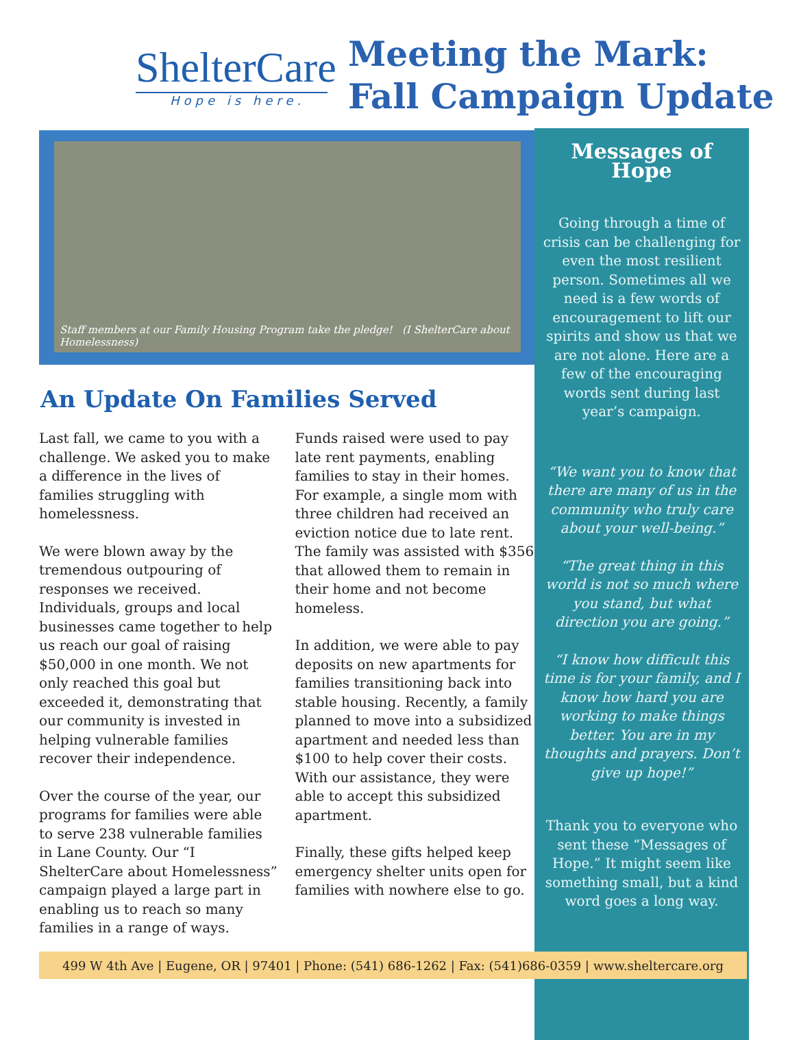ShelterCare
Hope is here.
Meeting the Mark:
Fall Campaign Update
Staff members at our Family Housing Program take the pledge! (I ShelterCare about Homelessness)
An Update On Families Served
Last fall, we came to you with a challenge. We asked you to make a difference in the lives of families struggling with homelessness.
We were blown away by the tremendous outpouring of responses we received. Individuals, groups and local businesses came together to help us reach our goal of raising $50,000 in one month. We not only reached this goal but exceeded it, demonstrating that our community is invested in helping vulnerable families recover their independence.
Over the course of the year, our programs for families were able to serve 238 vulnerable families in Lane County. Our “I ShelterCare about Homelessness” campaign played a large part in enabling us to reach so many families in a range of ways.
Funds raised were used to pay late rent payments, enabling families to stay in their homes. For example, a single mom with three children had received an eviction notice due to late rent. The family was assisted with $356 that allowed them to remain in their home and not become homeless.
In addition, we were able to pay deposits on new apartments for families transitioning back into stable housing. Recently, a family planned to move into a subsidized apartment and needed less than $100 to help cover their costs. With our assistance, they were able to accept this subsidized apartment.
Finally, these gifts helped keep emergency shelter units open for families with nowhere else to go.
Messages of Hope
Going through a time of crisis can be challenging for even the most resilient person. Sometimes all we need is a few words of encouragement to lift our spirits and show us that we are not alone. Here are a few of the encouraging words sent during last year’s campaign.
“We want you to know that there are many of us in the community who truly care about your well-being.”
“The great thing in this world is not so much where you stand, but what direction you are going.”
“I know how difficult this time is for your family, and I know how hard you are working to make things better. You are in my thoughts and prayers. Don’t give up hope!”
Thank you to everyone who sent these “Messages of Hope.” It might seem like something small, but a kind word goes a long way.
499 W 4th Ave | Eugene, OR | 97401 | Phone: (541) 686-1262 | Fax: (541)686-0359 | www.sheltercare.org